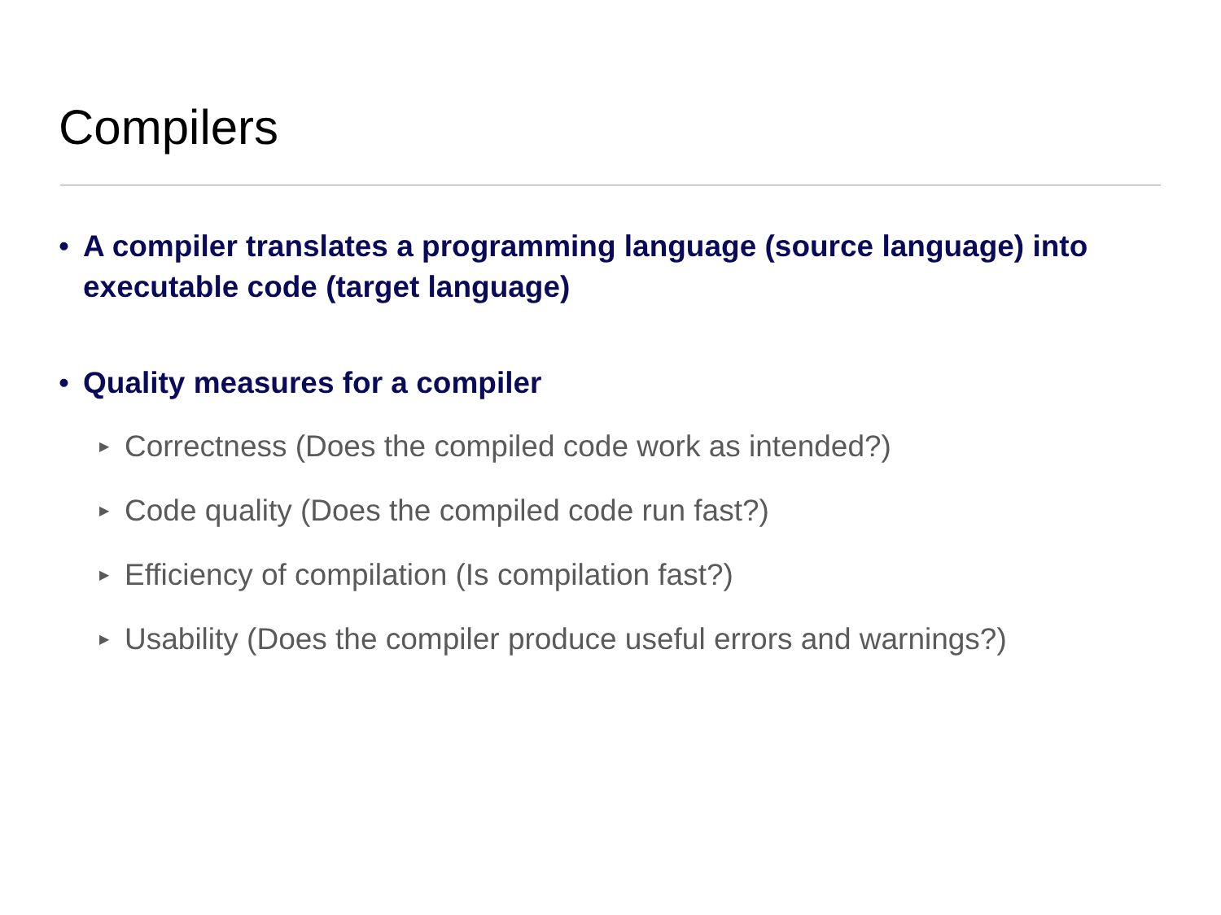Compilers
• A compiler translates a programming language (source language) into executable code (target language)
• Quality measures for a compiler
▶ Correctness (Does the compiled code work as intended?)
▶ Code quality (Does the compiled code run fast?)
▶ Efficiency of compilation (Is compilation fast?)
▶ Usability (Does the compiler produce useful errors and warnings?)